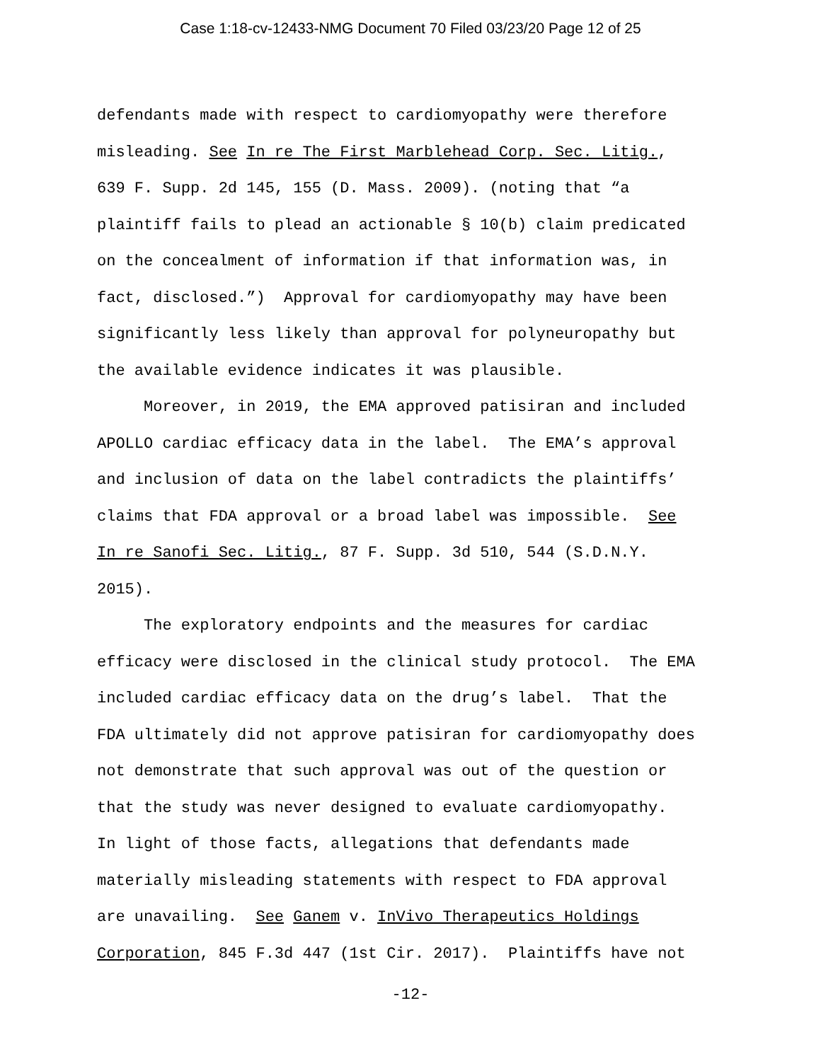Case 1:18-cv-12433-NMG Document 70 Filed 03/23/20 Page 12 of 25
defendants made with respect to cardiomyopathy were therefore misleading. See In re The First Marblehead Corp. Sec. Litig., 639 F. Supp. 2d 145, 155 (D. Mass. 2009). (noting that “a plaintiff fails to plead an actionable § 10(b) claim predicated on the concealment of information if that information was, in fact, disclosed.”) Approval for cardiomyopathy may have been significantly less likely than approval for polyneuropathy but the available evidence indicates it was plausible.
Moreover, in 2019, the EMA approved patisiran and included APOLLO cardiac efficacy data in the label. The EMA’s approval and inclusion of data on the label contradicts the plaintiffs’ claims that FDA approval or a broad label was impossible. See In re Sanofi Sec. Litig., 87 F. Supp. 3d 510, 544 (S.D.N.Y. 2015).
The exploratory endpoints and the measures for cardiac efficacy were disclosed in the clinical study protocol. The EMA included cardiac efficacy data on the drug’s label. That the FDA ultimately did not approve patisiran for cardiomyopathy does not demonstrate that such approval was out of the question or that the study was never designed to evaluate cardiomyopathy. In light of those facts, allegations that defendants made materially misleading statements with respect to FDA approval are unavailing. See Ganem v. InVivo Therapeutics Holdings Corporation, 845 F.3d 447 (1st Cir. 2017). Plaintiffs have not
-12-